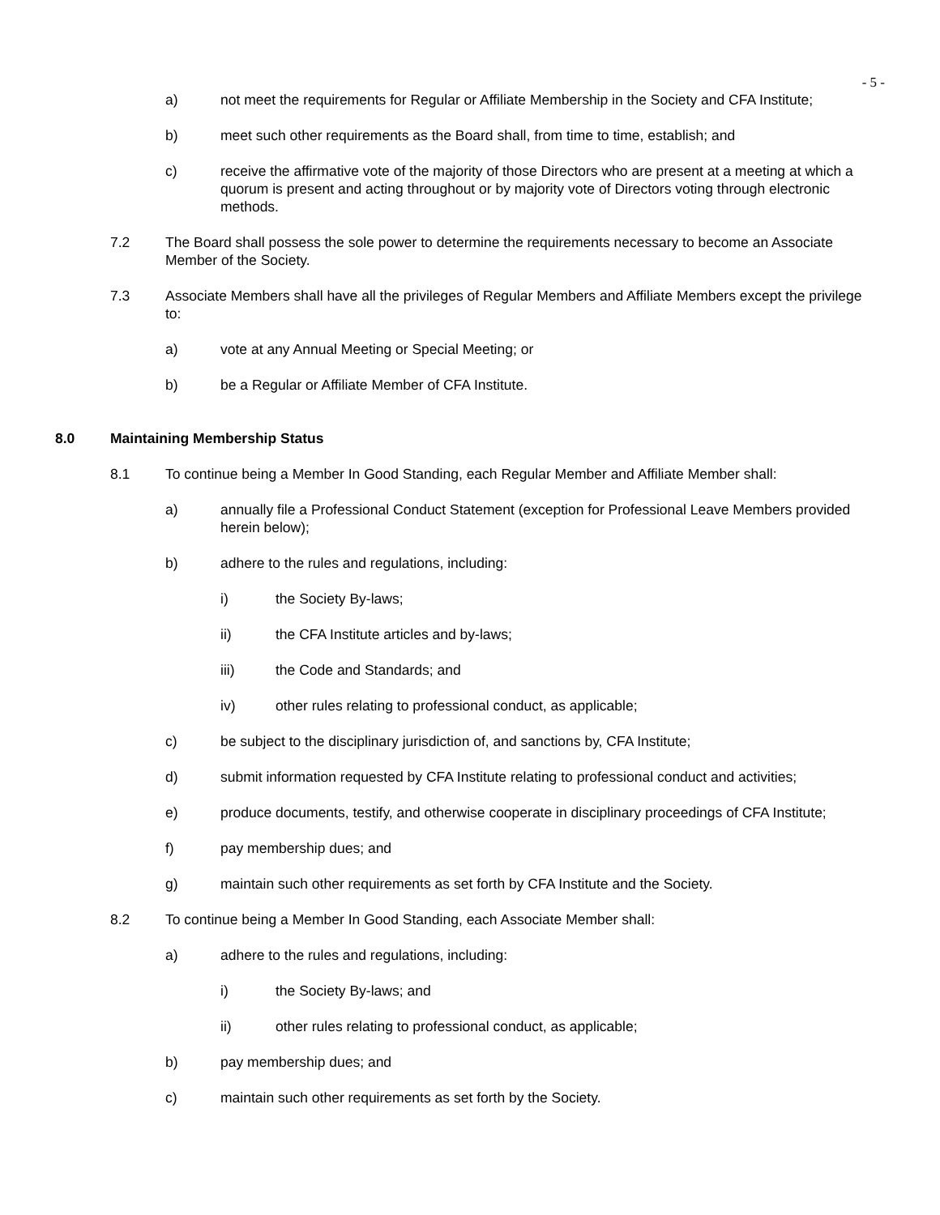- 5 -
a) not meet the requirements for Regular or Affiliate Membership in the Society and CFA Institute;
b) meet such other requirements as the Board shall, from time to time, establish; and
c) receive the affirmative vote of the majority of those Directors who are present at a meeting at which a quorum is present and acting throughout or by majority vote of Directors voting through electronic methods.
7.2 The Board shall possess the sole power to determine the requirements necessary to become an Associate Member of the Society.
7.3 Associate Members shall have all the privileges of Regular Members and Affiliate Members except the privilege to:
a) vote at any Annual Meeting or Special Meeting; or
b) be a Regular or Affiliate Member of CFA Institute.
8.0 Maintaining Membership Status
8.1 To continue being a Member In Good Standing, each Regular Member and Affiliate Member shall:
a) annually file a Professional Conduct Statement (exception for Professional Leave Members provided herein below);
b) adhere to the rules and regulations, including:
i) the Society By-laws;
ii) the CFA Institute articles and by-laws;
iii) the Code and Standards; and
iv) other rules relating to professional conduct, as applicable;
c) be subject to the disciplinary jurisdiction of, and sanctions by, CFA Institute;
d) submit information requested by CFA Institute relating to professional conduct and activities;
e) produce documents, testify, and otherwise cooperate in disciplinary proceedings of CFA Institute;
f) pay membership dues; and
g) maintain such other requirements as set forth by CFA Institute and the Society.
8.2 To continue being a Member In Good Standing, each Associate Member shall:
a) adhere to the rules and regulations, including:
i) the Society By-laws; and
ii) other rules relating to professional conduct, as applicable;
b) pay membership dues; and
c) maintain such other requirements as set forth by the Society.